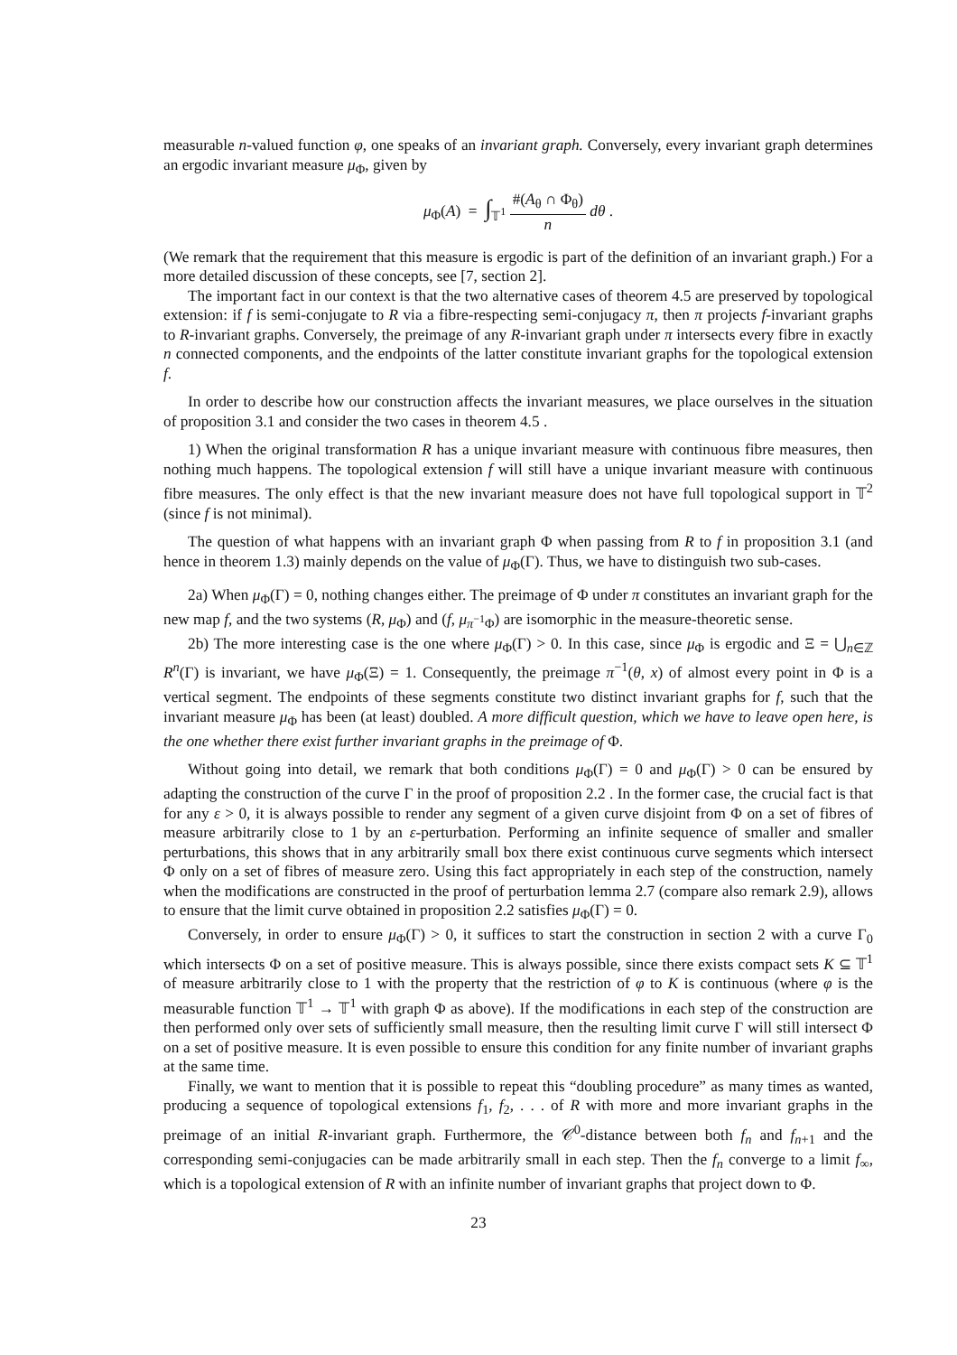measurable n-valued function φ, one speaks of an invariant graph. Conversely, every invariant graph determines an ergodic invariant measure μ<sub>Φ</sub>, given by
μ<sub>Φ</sub>(A) = ∫<sub>𝕋<sup>1</sup></sub> #(A<sub>θ</sub> ∩ Φ<sub>θ</sub>) n dθ .
(We remark that the requirement that this measure is ergodic is part of the definition of an invariant graph.) For a more detailed discussion of these concepts, see [7, section 2].
The important fact in our context is that the two alternative cases of theorem 4.5 are preserved by topological extension: if f is semi-conjugate to R via a fibre-respecting semi-conjugacy π, then π projects f-invariant graphs to R-invariant graphs. Conversely, the preimage of any R-invariant graph under π intersects every fibre in exactly n connected components, and the endpoints of the latter constitute invariant graphs for the topological extension f.
In order to describe how our construction affects the invariant measures, we place ourselves in the situation of proposition 3.1 and consider the two cases in theorem 4.5 .
1) When the original transformation R has a unique invariant measure with continuous fibre measures, then nothing much happens. The topological extension f will still have a unique invariant measure with continuous fibre measures. The only effect is that the new invariant measure does not have full topological support in 𝕋<sup>2</sup> (since f is not minimal).
The question of what happens with an invariant graph Φ when passing from R to f in proposition 3.1 (and hence in theorem 1.3) mainly depends on the value of μ<sub>Φ</sub>(Γ). Thus, we have to distinguish two sub-cases.
2a) When μ<sub>Φ</sub>(Γ) = 0, nothing changes either. The preimage of Φ under π constitutes an invariant graph for the new map f, and the two systems (R, μ<sub>Φ</sub>) and (f, μ<sub>π<sup>−1</sup>Φ</sub>) are isomorphic in the measure-theoretic sense.
2b) The more interesting case is the one where μ<sub>Φ</sub>(Γ) > 0. In this case, since μ<sub>Φ</sub> is ergodic and Ξ = ⋃<sub>n∈ℤ</sub> R<sup>n</sup>(Γ) is invariant, we have μ<sub>Φ</sub>(Ξ) = 1. Consequently, the preimage π<sup>−1</sup>(θ, x) of almost every point in Φ is a vertical segment. The endpoints of these segments constitute two distinct invariant graphs for f, such that the invariant measure μ<sub>Φ</sub> has been (at least) doubled. A more difficult question, which we have to leave open here, is the one whether there exist further invariant graphs in the preimage of Φ.
Without going into detail, we remark that both conditions μ<sub>Φ</sub>(Γ) = 0 and μ<sub>Φ</sub>(Γ) > 0 can be ensured by adapting the construction of the curve Γ in the proof of proposition 2.2 . In the former case, the crucial fact is that for any ε > 0, it is always possible to render any segment of a given curve disjoint from Φ on a set of fibres of measure arbitrarily close to 1 by an ε-perturbation. Performing an infinite sequence of smaller and smaller perturbations, this shows that in any arbitrarily small box there exist continuous curve segments which intersect Φ only on a set of fibres of measure zero. Using this fact appropriately in each step of the construction, namely when the modifications are constructed in the proof of perturbation lemma 2.7 (compare also remark 2.9), allows to ensure that the limit curve obtained in proposition 2.2 satisfies μ<sub>Φ</sub>(Γ) = 0.
Conversely, in order to ensure μ<sub>Φ</sub>(Γ) > 0, it suffices to start the construction in section 2 with a curve Γ<sub>0</sub> which intersects Φ on a set of positive measure. This is always possible, since there exists compact sets K ⊆ 𝕋<sup>1</sup> of measure arbitrarily close to 1 with the property that the restriction of φ to K is continuous (where φ is the measurable function 𝕋<sup>1</sup> → 𝕋<sup>1</sup> with graph Φ as above). If the modifications in each step of the construction are then performed only over sets of sufficiently small measure, then the resulting limit curve Γ will still intersect Φ on a set of positive measure. It is even possible to ensure this condition for any finite number of invariant graphs at the same time.
Finally, we want to mention that it is possible to repeat this “doubling procedure” as many times as wanted, producing a sequence of topological extensions f<sub>1</sub>, f<sub>2</sub>, . . . of R with more and more invariant graphs in the preimage of an initial R-invariant graph. Furthermore, the 𝒞<sup>0</sup>-distance between both f<sub>n</sub> and f<sub>n+1</sub> and the corresponding semi-conjugacies can be made arbitrarily small in each step. Then the f<sub>n</sub> converge to a limit f<sub>∞</sub>, which is a topological extension of R with an infinite number of invariant graphs that project down to Φ.
23